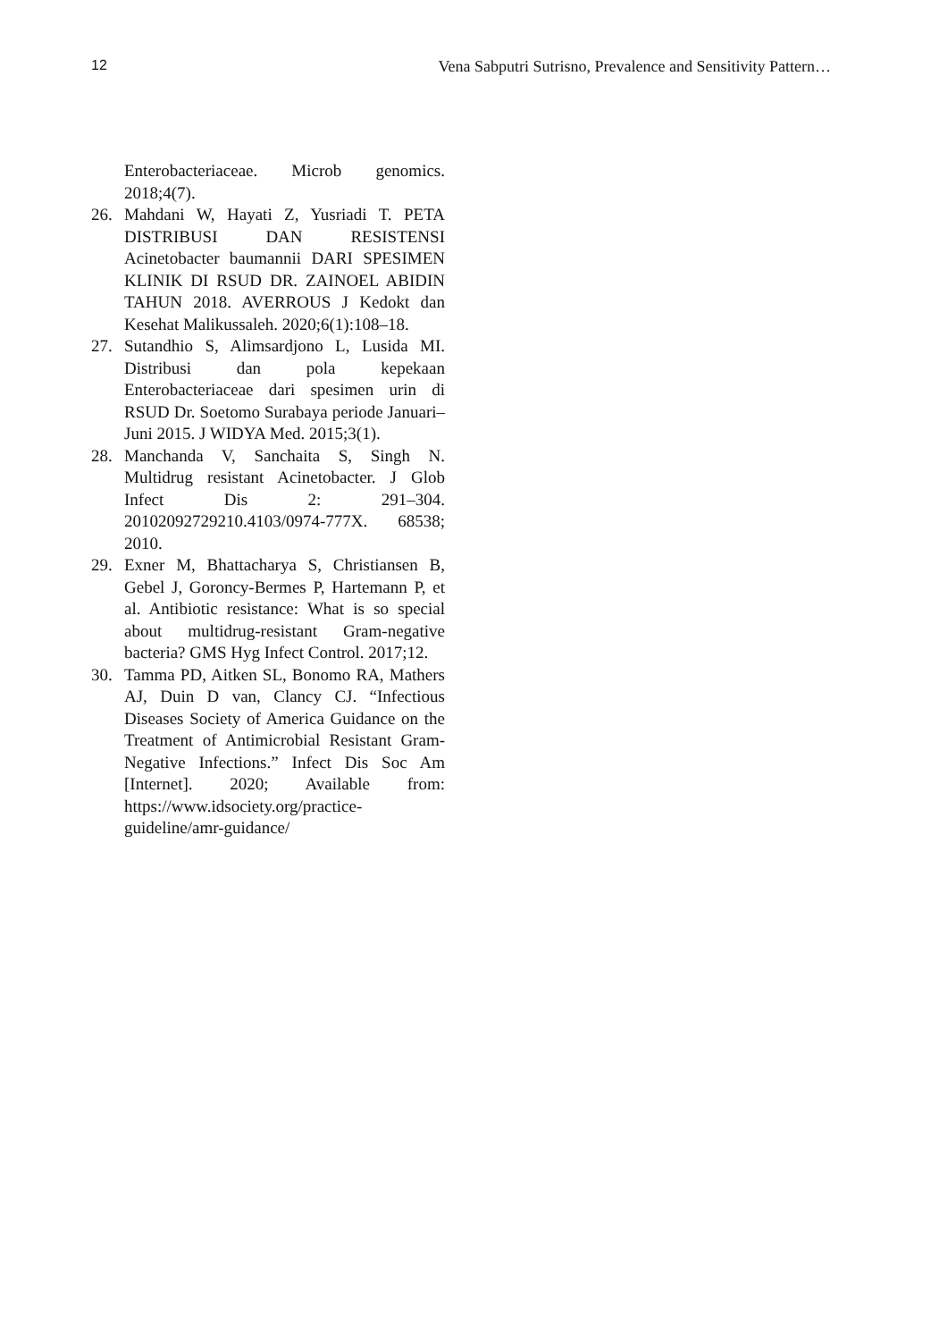12 Vena Sabputri Sutrisno, Prevalence and Sensitivity Pattern…
Enterobacteriaceae. Microb genomics. 2018;4(7).
26. Mahdani W, Hayati Z, Yusriadi T. PETA DISTRIBUSI DAN RESISTENSI Acinetobacter baumannii DARI SPESIMEN KLINIK DI RSUD DR. ZAINOEL ABIDIN TAHUN 2018. AVERROUS J Kedokt dan Kesehat Malikussaleh. 2020;6(1):108–18.
27. Sutandhio S, Alimsardjono L, Lusida MI. Distribusi dan pola kepekaan Enterobacteriaceae dari spesimen urin di RSUD Dr. Soetomo Surabaya periode Januari–Juni 2015. J WIDYA Med. 2015;3(1).
28. Manchanda V, Sanchaita S, Singh N. Multidrug resistant Acinetobacter. J Glob Infect Dis 2: 291–304. 20102092729210.4103/0974-777X. 68538; 2010.
29. Exner M, Bhattacharya S, Christiansen B, Gebel J, Goroncy-Bermes P, Hartemann P, et al. Antibiotic resistance: What is so special about multidrug-resistant Gram-negative bacteria? GMS Hyg Infect Control. 2017;12.
30. Tamma PD, Aitken SL, Bonomo RA, Mathers AJ, Duin D van, Clancy CJ. “Infectious Diseases Society of America Guidance on the Treatment of Antimicrobial Resistant Gram-Negative Infections.” Infect Dis Soc Am [Internet]. 2020; Available from: https://www.idsociety.org/practice-guideline/amr-guidance/